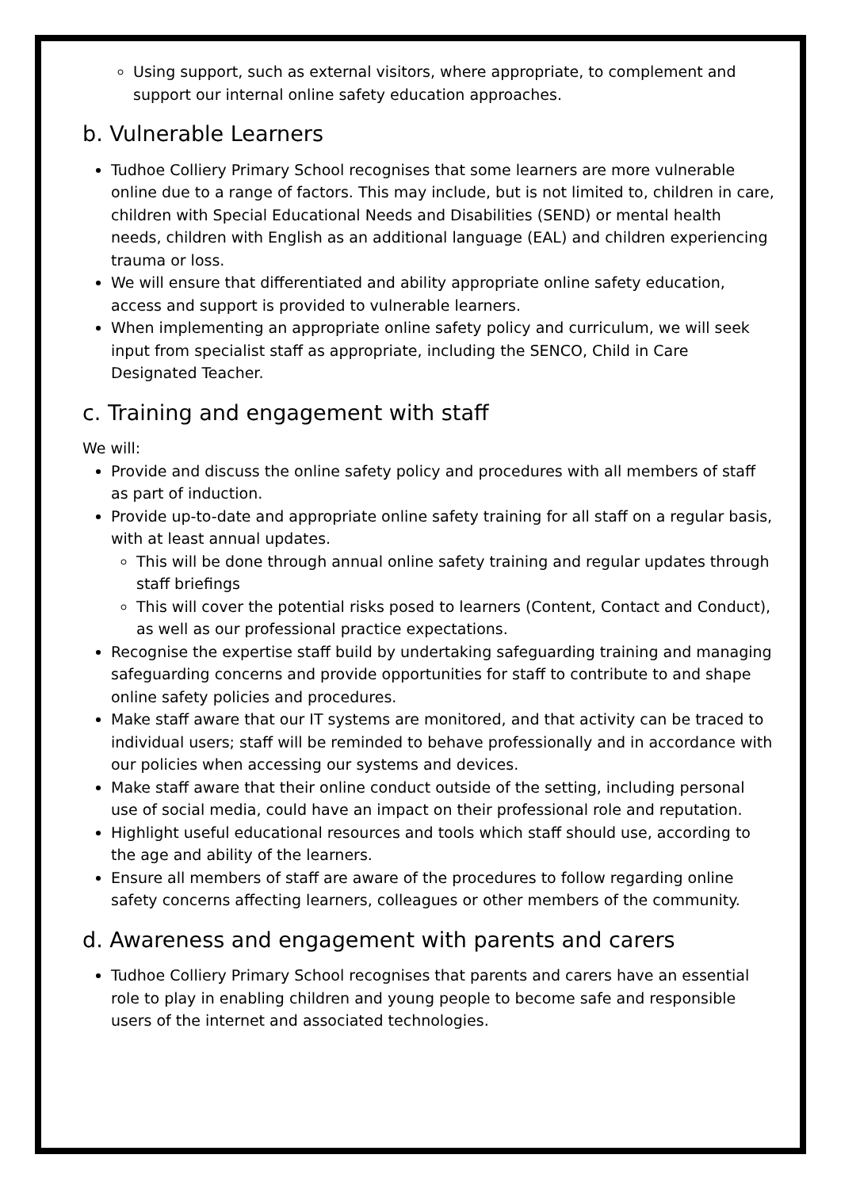Using support, such as external visitors, where appropriate, to complement and support our internal online safety education approaches.
b. Vulnerable Learners
Tudhoe Colliery Primary School recognises that some learners are more vulnerable online due to a range of factors. This may include, but is not limited to, children in care, children with Special Educational Needs and Disabilities (SEND) or mental health needs, children with English as an additional language (EAL) and children experiencing trauma or loss.
We will ensure that differentiated and ability appropriate online safety education, access and support is provided to vulnerable learners.
When implementing an appropriate online safety policy and curriculum, we will seek input from specialist staff as appropriate, including the SENCO, Child in Care Designated Teacher.
c. Training and engagement with staff
We will:
Provide and discuss the online safety policy and procedures with all members of staff as part of induction.
Provide up-to-date and appropriate online safety training for all staff on a regular basis, with at least annual updates.
This will be done through annual online safety training and regular updates through staff briefings
This will cover the potential risks posed to learners (Content, Contact and Conduct), as well as our professional practice expectations.
Recognise the expertise staff build by undertaking safeguarding training and managing safeguarding concerns and provide opportunities for staff to contribute to and shape online safety policies and procedures.
Make staff aware that our IT systems are monitored, and that activity can be traced to individual users; staff will be reminded to behave professionally and in accordance with our policies when accessing our systems and devices.
Make staff aware that their online conduct outside of the setting, including personal use of social media, could have an impact on their professional role and reputation.
Highlight useful educational resources and tools which staff should use, according to the age and ability of the learners.
Ensure all members of staff are aware of the procedures to follow regarding online safety concerns affecting learners, colleagues or other members of the community.
d. Awareness and engagement with parents and carers
Tudhoe Colliery Primary School recognises that parents and carers have an essential role to play in enabling children and young people to become safe and responsible users of the internet and associated technologies.